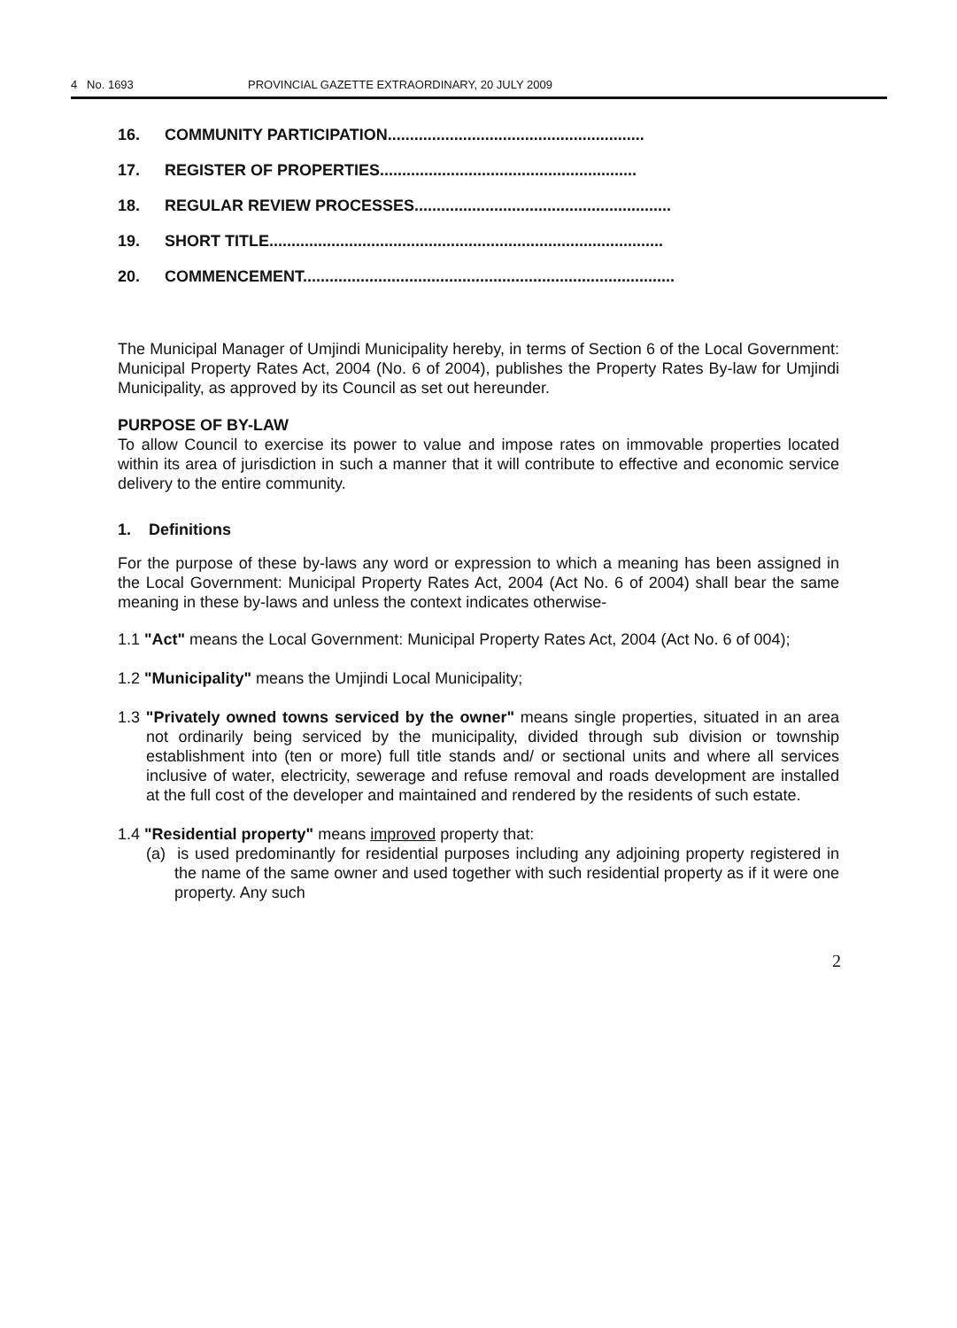4 No. 1693 PROVINCIAL GAZETTE EXTRAORDINARY, 20 JULY 2009
16. COMMUNITY PARTICIPATION..........................................................
17. REGISTER OF PROPERTIES..........................................................
18. REGULAR REVIEW PROCESSES..........................................................
19. SHORT TITLE.........................................................................................
20. COMMENCEMENT....................................................................................
The Municipal Manager of Umjindi Municipality hereby, in terms of Section 6 of the Local Government: Municipal Property Rates Act, 2004 (No. 6 of 2004), publishes the Property Rates By-law for Umjindi Municipality, as approved by its Council as set out hereunder.
PURPOSE OF BY-LAW
To allow Council to exercise its power to value and impose rates on immovable properties located within its area of jurisdiction in such a manner that it will contribute to effective and economic service delivery to the entire community.
1. Definitions
For the purpose of these by-laws any word or expression to which a meaning has been assigned in the Local Government: Municipal Property Rates Act, 2004 (Act No. 6 of 2004) shall bear the same meaning in these by-laws and unless the context indicates otherwise-
1.1 "Act" means the Local Government: Municipal Property Rates Act, 2004 (Act No. 6 of 004);
1.2 "Municipality" means the Umjindi Local Municipality;
1.3 "Privately owned towns serviced by the owner" means single properties, situated in an area not ordinarily being serviced by the municipality, divided through sub division or township establishment into (ten or more) full title stands and/ or sectional units and where all services inclusive of water, electricity, sewerage and refuse removal and roads development are installed at the full cost of the developer and maintained and rendered by the residents of such estate.
1.4 "Residential property" means improved property that:
(a) is used predominantly for residential purposes including any adjoining property registered in the name of the same owner and used together with such residential property as if it were one property. Any such
2